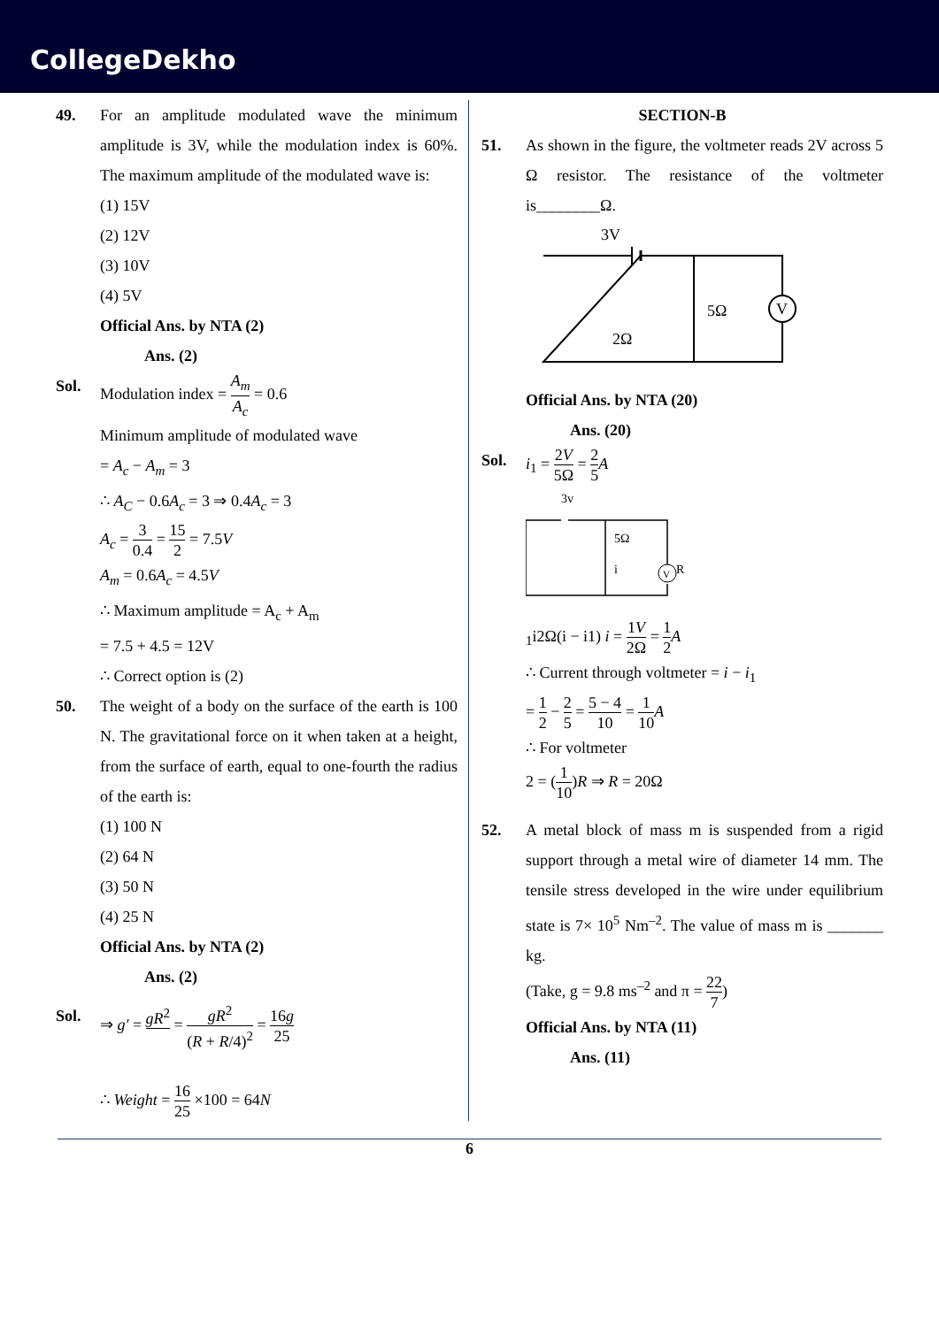CollegeDekho
49. For an amplitude modulated wave the minimum amplitude is 3V, while the modulation index is 60%. The maximum amplitude of the modulated wave is:
(1) 15V
(2) 12V
(3) 10V
(4) 5V
Official Ans. by NTA (2)
Ans. (2)
Sol. Modulation index = A<sub>m</sub> A<sub>c</sub> = 0.6
Minimum amplitude of modulated wave
= A<sub>c</sub> − A<sub>m</sub> = 3
∴ A<sub>C</sub> − 0.6A<sub>c</sub> = 3 ⇒ 0.4A<sub>c</sub> = 3
A<sub>c</sub> = 3 0.4 = 15 2 = 7.5V
A<sub>m</sub> = 0.6A<sub>c</sub> = 4.5V
∴ Maximum amplitude = A<sub>c</sub> + A<sub>m</sub>
= 7.5 + 4.5 = 12V
∴ Correct option is (2)
50. The weight of a body on the surface of the earth is 100 N. The gravitational force on it when taken at a height, from the surface of earth, equal to one-fourth the radius of the earth is:
(1) 100 N
(2) 64 N
(3) 50 N
(4) 25 N
Official Ans. by NTA (2)
Ans. (2)
Sol. ⇒ g′ = gR<sup>2</sup> = gR<sup>2</sup> (R + R/4)<sup>2</sup> = 16g 25
∴ Weight = 16 25 ×100 = 64N
SECTION-B
51. As shown in the figure, the voltmeter reads 2V across 5 Ω resistor. The resistance of the voltmeter is________Ω.
3V
V
5Ω
2Ω
Official Ans. by NTA (20)
Ans. (20)
Sol. i<sub>1</sub> = 2V 5Ω = 2 5 A
3v
V
R
5Ω
i1
i
2Ω
(i − i1)
i = 1V 2Ω = 1 2 A
∴ Current through voltmeter = i − i<sub>1</sub>
= 1 2 − 2 5 = 5 − 4 10 = 1 10 A
∴ For voltmeter
2 = (1 10)R ⇒ R = 20Ω
52. A metal block of mass m is suspended from a rigid support through a metal wire of diameter 14 mm. The tensile stress developed in the wire under equilibrium state is 7× 10<sup>5</sup> Nm<sup>–2</sup>. The value of mass m is _______ kg.
(Take, g = 9.8 ms<sup>–2</sup> and π = 22 7)
Official Ans. by NTA (11)
Ans. (11)
6